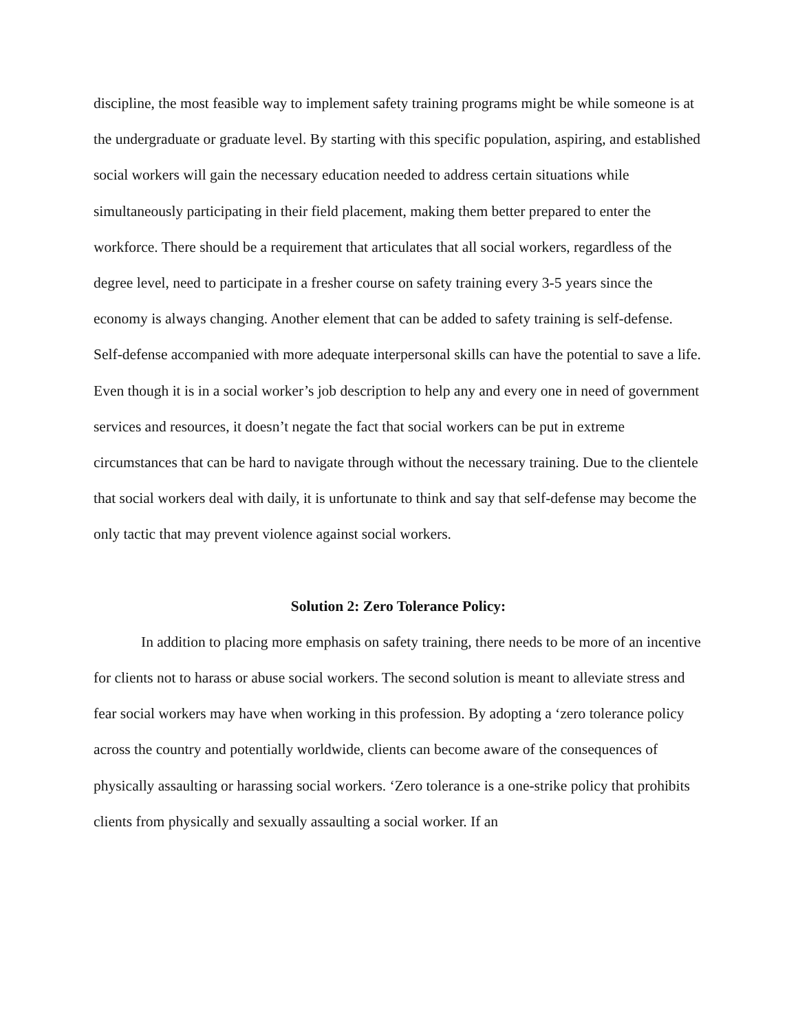discipline, the most feasible way to implement safety training programs might be while someone is at the undergraduate or graduate level. By starting with this specific population, aspiring, and established social workers will gain the necessary education needed to address certain situations while simultaneously participating in their field placement, making them better prepared to enter the workforce. There should be a requirement that articulates that all social workers, regardless of the degree level, need to participate in a fresher course on safety training every 3-5 years since the economy is always changing. Another element that can be added to safety training is self-defense. Self-defense accompanied with more adequate interpersonal skills can have the potential to save a life. Even though it is in a social worker’s job description to help any and every one in need of government services and resources, it doesn’t negate the fact that social workers can be put in extreme circumstances that can be hard to navigate through without the necessary training. Due to the clientele that social workers deal with daily, it is unfortunate to think and say that self-defense may become the only tactic that may prevent violence against social workers.
Solution 2: Zero Tolerance Policy:
In addition to placing more emphasis on safety training, there needs to be more of an incentive for clients not to harass or abuse social workers. The second solution is meant to alleviate stress and fear social workers may have when working in this profession. By adopting a ‘zero tolerance policy across the country and potentially worldwide, clients can become aware of the consequences of physically assaulting or harassing social workers. ‘Zero tolerance is a one-strike policy that prohibits clients from physically and sexually assaulting a social worker. If an